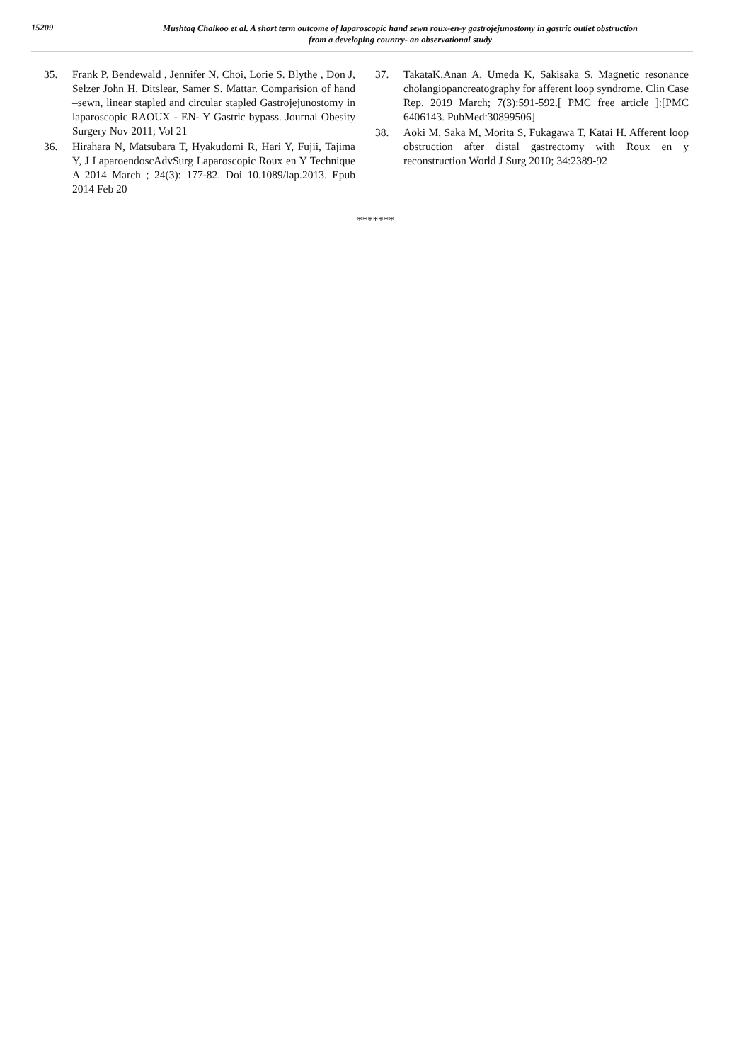15209
Mushtaq Chalkoo et al. A short term outcome of laparoscopic hand sewn roux-en-y gastrojejunostomy in gastric outlet obstruction
from a developing country- an observational study
35. Frank P. Bendewald , Jennifer N. Choi, Lorie S. Blythe , Don J, Selzer John H. Ditslear, Samer S. Mattar. Comparision of hand –sewn, linear stapled and circular stapled Gastrojejunostomy in laparoscopic RAOUX - EN- Y Gastric bypass. Journal Obesity Surgery Nov 2011; Vol 21
36. Hirahara N, Matsubara T, Hyakudomi R, Hari Y, Fujii, Tajima Y, J LaparoendoscAdvSurg Laparoscopic Roux en Y Technique A 2014 March ; 24(3): 177-82. Doi 10.1089/lap.2013. Epub 2014 Feb 20
37. TakataK,Anan A, Umeda K, Sakisaka S. Magnetic resonance cholangiopancreatography for afferent loop syndrome. Clin Case Rep. 2019 March; 7(3):591-592.[ PMC free article ]:[PMC 6406143. PubMed:30899506]
38. Aoki M, Saka M, Morita S, Fukagawa T, Katai H. Afferent loop obstruction after distal gastrectomy with Roux en y reconstruction World J Surg 2010; 34:2389-92
*******